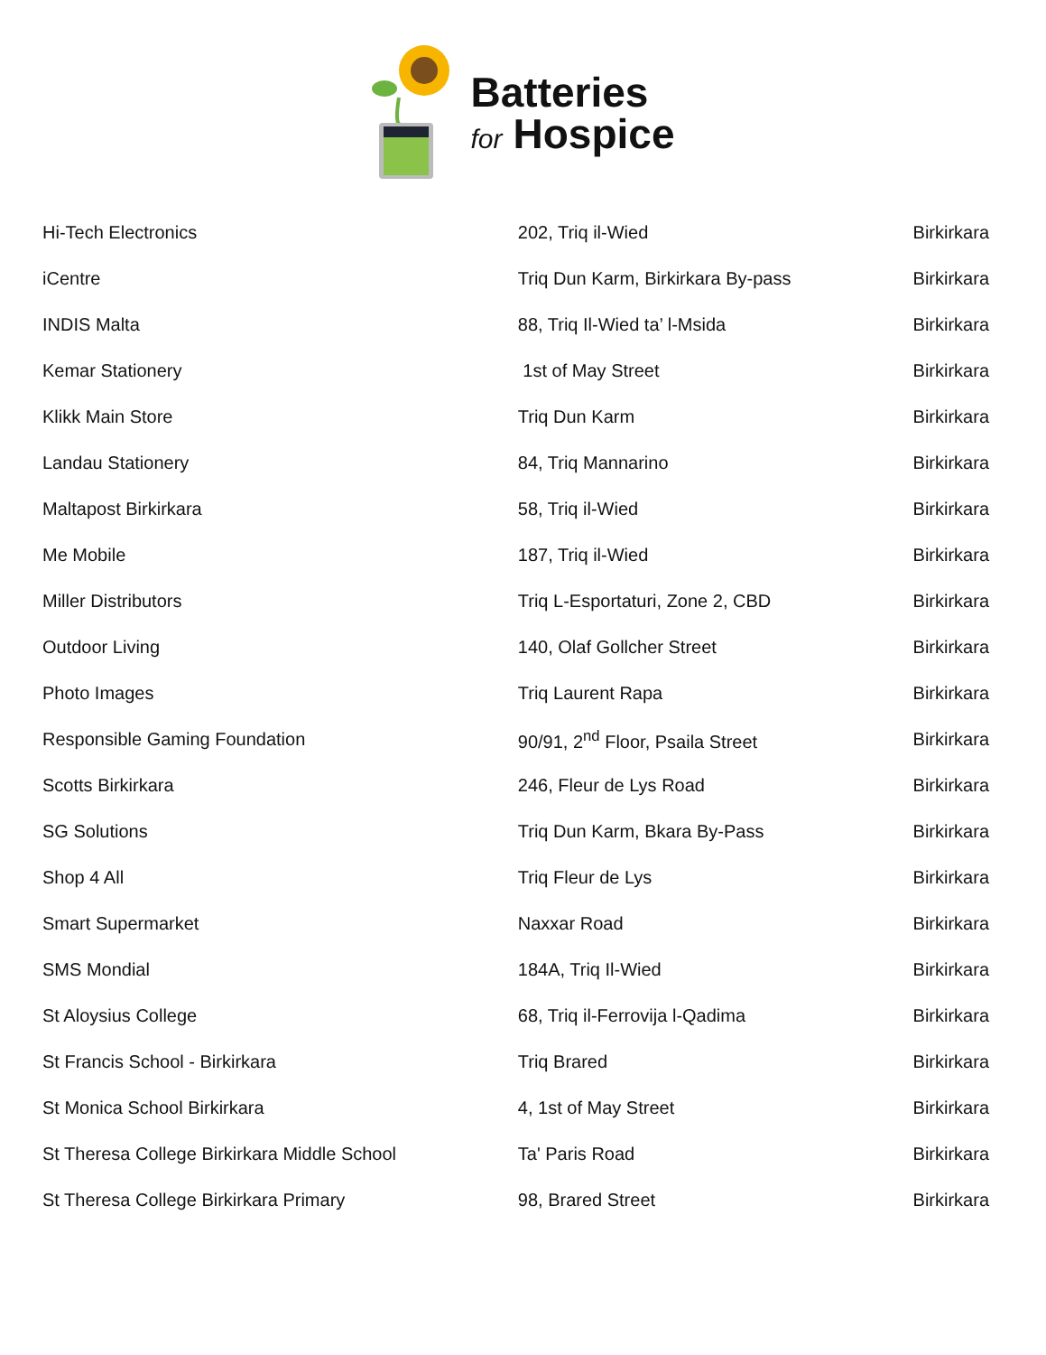Batteries
for Hospice
| Hi-Tech Electronics | 202, Triq il-Wied | Birkirkara |
| iCentre | Triq Dun Karm, Birkirkara By-pass | Birkirkara |
| INDIS Malta | 88, Triq Il-Wied ta’ l-Msida | Birkirkara |
| Kemar Stationery | 1st of May Street | Birkirkara |
| Klikk Main Store | Triq Dun Karm | Birkirkara |
| Landau Stationery | 84, Triq Mannarino | Birkirkara |
| Maltapost Birkirkara | 58, Triq il-Wied | Birkirkara |
| Me Mobile | 187, Triq il-Wied | Birkirkara |
| Miller Distributors | Triq L-Esportaturi, Zone 2, CBD | Birkirkara |
| Outdoor Living | 140, Olaf Gollcher Street | Birkirkara |
| Photo Images | Triq Laurent Rapa | Birkirkara |
| Responsible Gaming Foundation | 90/91, 2<sup>nd</sup> Floor, Psaila Street | Birkirkara |
| Scotts Birkirkara | 246, Fleur de Lys Road | Birkirkara |
| SG Solutions | Triq Dun Karm, Bkara By-Pass | Birkirkara |
| Shop 4 All | Triq Fleur de Lys | Birkirkara |
| Smart Supermarket | Naxxar Road | Birkirkara |
| SMS Mondial | 184A, Triq Il-Wied | Birkirkara |
| St Aloysius College | 68, Triq il-Ferrovija l-Qadima | Birkirkara |
| St Francis School - Birkirkara | Triq Brared | Birkirkara |
| St Monica School Birkirkara | 4, 1st of May Street | Birkirkara |
| St Theresa College Birkirkara Middle School | Ta' Paris Road | Birkirkara |
| St Theresa College Birkirkara Primary | 98, Brared Street | Birkirkara |